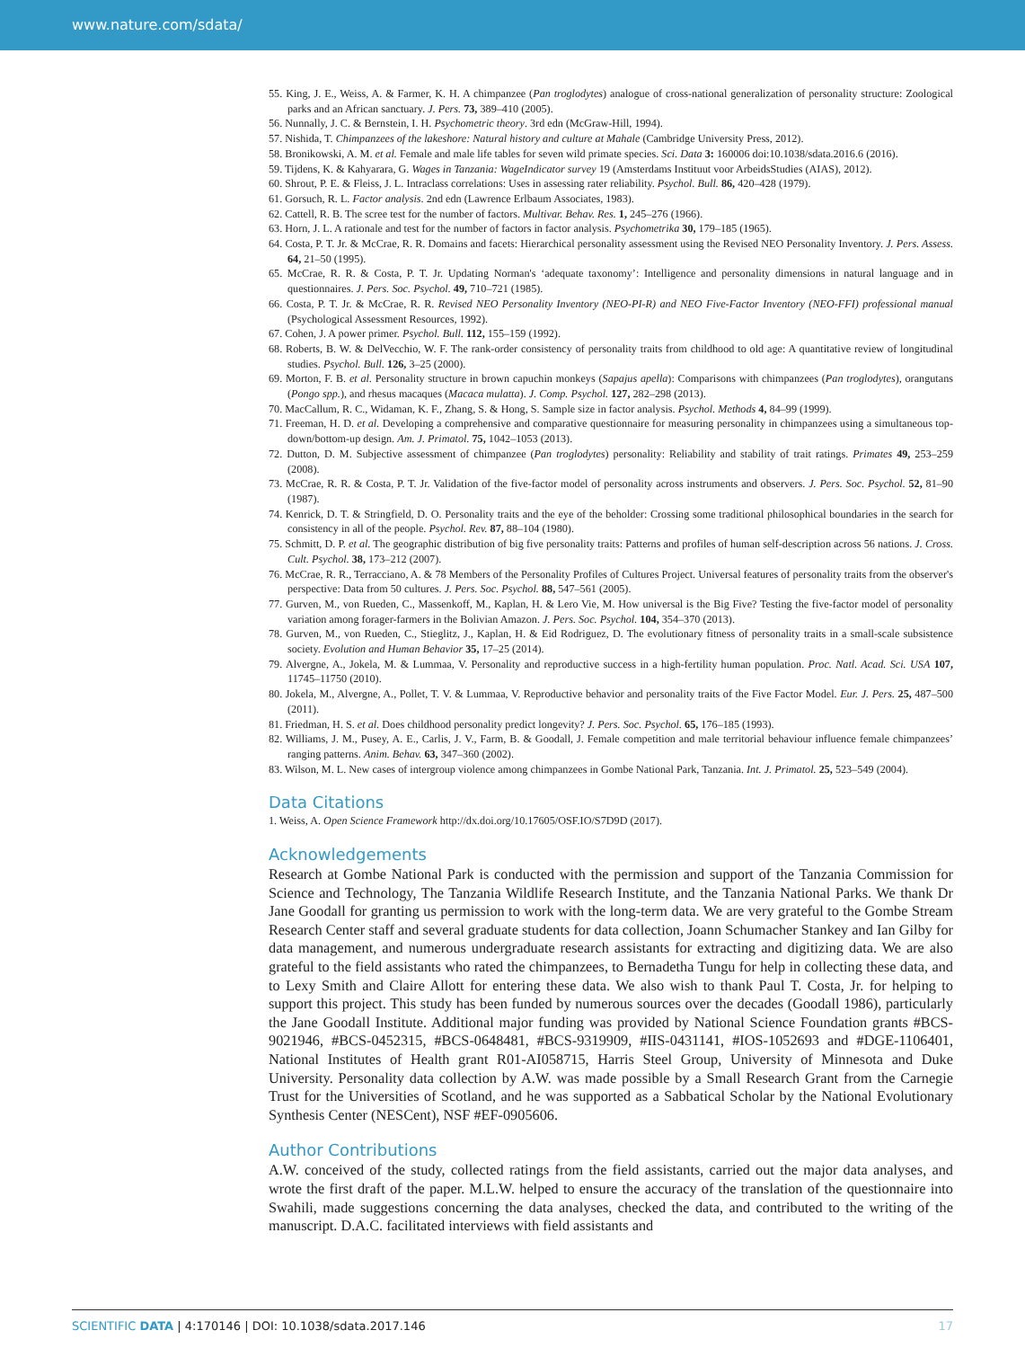www.nature.com/sdata/
55. King, J. E., Weiss, A. & Farmer, K. H. A chimpanzee (Pan troglodytes) analogue of cross-national generalization of personality structure: Zoological parks and an African sanctuary. J. Pers. 73, 389–410 (2005).
56. Nunnally, J. C. & Bernstein, I. H. Psychometric theory. 3rd edn (McGraw-Hill, 1994).
57. Nishida, T. Chimpanzees of the lakeshore: Natural history and culture at Mahale (Cambridge University Press, 2012).
58. Bronikowski, A. M. et al. Female and male life tables for seven wild primate species. Sci. Data 3: 160006 doi:10.1038/sdata.2016.6 (2016).
59. Tijdens, K. & Kahyarara, G. Wages in Tanzania: WageIndicator survey 19 (Amsterdams Instituut voor ArbeidsStudies (AIAS), 2012).
60. Shrout, P. E. & Fleiss, J. L. Intraclass correlations: Uses in assessing rater reliability. Psychol. Bull. 86, 420–428 (1979).
61. Gorsuch, R. L. Factor analysis. 2nd edn (Lawrence Erlbaum Associates, 1983).
62. Cattell, R. B. The scree test for the number of factors. Multivar. Behav. Res. 1, 245–276 (1966).
63. Horn, J. L. A rationale and test for the number of factors in factor analysis. Psychometrika 30, 179–185 (1965).
64. Costa, P. T. Jr. & McCrae, R. R. Domains and facets: Hierarchical personality assessment using the Revised NEO Personality Inventory. J. Pers. Assess. 64, 21–50 (1995).
65. McCrae, R. R. & Costa, P. T. Jr. Updating Norman's ‘adequate taxonomy’: Intelligence and personality dimensions in natural language and in questionnaires. J. Pers. Soc. Psychol. 49, 710–721 (1985).
66. Costa, P. T. Jr. & McCrae, R. R. Revised NEO Personality Inventory (NEO-PI-R) and NEO Five-Factor Inventory (NEO-FFI) professional manual (Psychological Assessment Resources, 1992).
67. Cohen, J. A power primer. Psychol. Bull. 112, 155–159 (1992).
68. Roberts, B. W. & DelVecchio, W. F. The rank-order consistency of personality traits from childhood to old age: A quantitative review of longitudinal studies. Psychol. Bull. 126, 3–25 (2000).
69. Morton, F. B. et al. Personality structure in brown capuchin monkeys (Sapajus apella): Comparisons with chimpanzees (Pan troglodytes), orangutans (Pongo spp.), and rhesus macaques (Macaca mulatta). J. Comp. Psychol. 127, 282–298 (2013).
70. MacCallum, R. C., Widaman, K. F., Zhang, S. & Hong, S. Sample size in factor analysis. Psychol. Methods 4, 84–99 (1999).
71. Freeman, H. D. et al. Developing a comprehensive and comparative questionnaire for measuring personality in chimpanzees using a simultaneous top-down/bottom-up design. Am. J. Primatol. 75, 1042–1053 (2013).
72. Dutton, D. M. Subjective assessment of chimpanzee (Pan troglodytes) personality: Reliability and stability of trait ratings. Primates 49, 253–259 (2008).
73. McCrae, R. R. & Costa, P. T. Jr. Validation of the five-factor model of personality across instruments and observers. J. Pers. Soc. Psychol. 52, 81–90 (1987).
74. Kenrick, D. T. & Stringfield, D. O. Personality traits and the eye of the beholder: Crossing some traditional philosophical boundaries in the search for consistency in all of the people. Psychol. Rev. 87, 88–104 (1980).
75. Schmitt, D. P. et al. The geographic distribution of big five personality traits: Patterns and profiles of human self-description across 56 nations. J. Cross. Cult. Psychol. 38, 173–212 (2007).
76. McCrae, R. R., Terracciano, A. & 78 Members of the Personality Profiles of Cultures Project. Universal features of personality traits from the observer's perspective: Data from 50 cultures. J. Pers. Soc. Psychol. 88, 547–561 (2005).
77. Gurven, M., von Rueden, C., Massenkoff, M., Kaplan, H. & Lero Vie, M. How universal is the Big Five? Testing the five-factor model of personality variation among forager-farmers in the Bolivian Amazon. J. Pers. Soc. Psychol. 104, 354–370 (2013).
78. Gurven, M., von Rueden, C., Stieglitz, J., Kaplan, H. & Eid Rodriguez, D. The evolutionary fitness of personality traits in a small-scale subsistence society. Evolution and Human Behavior 35, 17–25 (2014).
79. Alvergne, A., Jokela, M. & Lummaa, V. Personality and reproductive success in a high-fertility human population. Proc. Natl. Acad. Sci. USA 107, 11745–11750 (2010).
80. Jokela, M., Alvergne, A., Pollet, T. V. & Lummaa, V. Reproductive behavior and personality traits of the Five Factor Model. Eur. J. Pers. 25, 487–500 (2011).
81. Friedman, H. S. et al. Does childhood personality predict longevity? J. Pers. Soc. Psychol. 65, 176–185 (1993).
82. Williams, J. M., Pusey, A. E., Carlis, J. V., Farm, B. & Goodall, J. Female competition and male territorial behaviour influence female chimpanzees’ ranging patterns. Anim. Behav. 63, 347–360 (2002).
83. Wilson, M. L. New cases of intergroup violence among chimpanzees in Gombe National Park, Tanzania. Int. J. Primatol. 25, 523–549 (2004).
Data Citations
1. Weiss, A. Open Science Framework http://dx.doi.org/10.17605/OSF.IO/S7D9D (2017).
Acknowledgements
Research at Gombe National Park is conducted with the permission and support of the Tanzania Commission for Science and Technology, The Tanzania Wildlife Research Institute, and the Tanzania National Parks. We thank Dr Jane Goodall for granting us permission to work with the long-term data. We are very grateful to the Gombe Stream Research Center staff and several graduate students for data collection, Joann Schumacher Stankey and Ian Gilby for data management, and numerous undergraduate research assistants for extracting and digitizing data. We are also grateful to the field assistants who rated the chimpanzees, to Bernadetha Tungu for help in collecting these data, and to Lexy Smith and Claire Allott for entering these data. We also wish to thank Paul T. Costa, Jr. for helping to support this project. This study has been funded by numerous sources over the decades (Goodall 1986), particularly the Jane Goodall Institute. Additional major funding was provided by National Science Foundation grants #BCS-9021946, #BCS-0452315, #BCS-0648481, #BCS-9319909, #IIS-0431141, #IOS-1052693 and #DGE-1106401, National Institutes of Health grant R01-AI058715, Harris Steel Group, University of Minnesota and Duke University. Personality data collection by A.W. was made possible by a Small Research Grant from the Carnegie Trust for the Universities of Scotland, and he was supported as a Sabbatical Scholar by the National Evolutionary Synthesis Center (NESCent), NSF #EF-0905606.
Author Contributions
A.W. conceived of the study, collected ratings from the field assistants, carried out the major data analyses, and wrote the first draft of the paper. M.L.W. helped to ensure the accuracy of the translation of the questionnaire into Swahili, made suggestions concerning the data analyses, checked the data, and contributed to the writing of the manuscript. D.A.C. facilitated interviews with field assistants and
17 SCIENTIFIC DATA | 4:170146 | DOI: 10.1038/sdata.2017.146